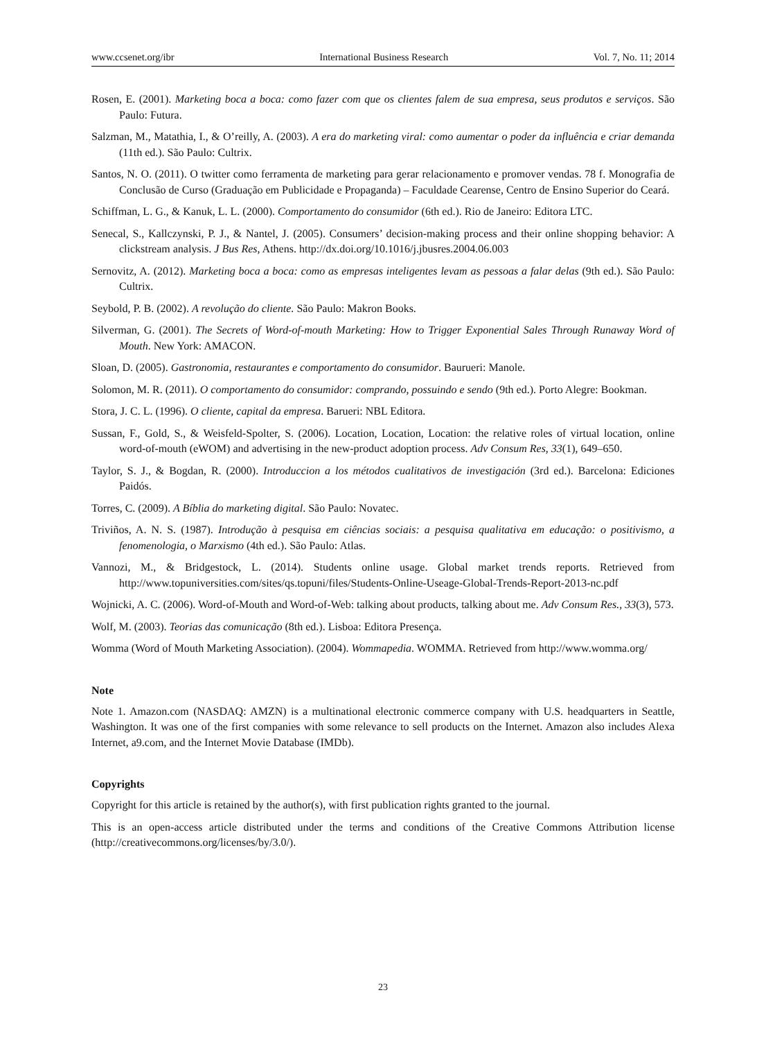www.ccsenet.org/ibr International Business Research Vol. 7, No. 11; 2014
Rosen, E. (2001). Marketing boca a boca: como fazer com que os clientes falem de sua empresa, seus produtos e serviços. São Paulo: Futura.
Salzman, M., Matathia, I., & O’reilly, A. (2003). A era do marketing viral: como aumentar o poder da influência e criar demanda (11th ed.). São Paulo: Cultrix.
Santos, N. O. (2011). O twitter como ferramenta de marketing para gerar relacionamento e promover vendas. 78 f. Monografia de Conclusão de Curso (Graduação em Publicidade e Propaganda) – Faculdade Cearense, Centro de Ensino Superior do Ceará.
Schiffman, L. G., & Kanuk, L. L. (2000). Comportamento do consumidor (6th ed.). Rio de Janeiro: Editora LTC.
Senecal, S., Kallczynski, P. J., & Nantel, J. (2005). Consumers’ decision-making process and their online shopping behavior: A clickstream analysis. J Bus Res, Athens. http://dx.doi.org/10.1016/j.jbusres.2004.06.003
Sernovitz, A. (2012). Marketing boca a boca: como as empresas inteligentes levam as pessoas a falar delas (9th ed.). São Paulo: Cultrix.
Seybold, P. B. (2002). A revolução do cliente. São Paulo: Makron Books.
Silverman, G. (2001). The Secrets of Word-of-mouth Marketing: How to Trigger Exponential Sales Through Runaway Word of Mouth. New York: AMACON.
Sloan, D. (2005). Gastronomia, restaurantes e comportamento do consumidor. Baurueri: Manole.
Solomon, M. R. (2011). O comportamento do consumidor: comprando, possuindo e sendo (9th ed.). Porto Alegre: Bookman.
Stora, J. C. L. (1996). O cliente, capital da empresa. Barueri: NBL Editora.
Sussan, F., Gold, S., & Weisfeld-Spolter, S. (2006). Location, Location, Location: the relative roles of virtual location, online word-of-mouth (eWOM) and advertising in the new-product adoption process. Adv Consum Res, 33(1), 649–650.
Taylor, S. J., & Bogdan, R. (2000). Introduccion a los métodos cualitativos de investigación (3rd ed.). Barcelona: Ediciones Paidós.
Torres, C. (2009). A Bíblia do marketing digital. São Paulo: Novatec.
Triviños, A. N. S. (1987). Introdução à pesquisa em ciências sociais: a pesquisa qualitativa em educação: o positivismo, a fenomenologia, o Marxismo (4th ed.). São Paulo: Atlas.
Vannozi, M., & Bridgestock, L. (2014). Students online usage. Global market trends reports. Retrieved from http://www.topuniversities.com/sites/qs.topuni/files/Students-Online-Useage-Global-Trends-Report-2013-nc.pdf
Wojnicki, A. C. (2006). Word-of-Mouth and Word-of-Web: talking about products, talking about me. Adv Consum Res., 33(3), 573.
Wolf, M. (2003). Teorias das comunicação (8th ed.). Lisboa: Editora Presença.
Womma (Word of Mouth Marketing Association). (2004). Wommapedia. WOMMA. Retrieved from http://www.womma.org/
Note
Note 1. Amazon.com (NASDAQ: AMZN) is a multinational electronic commerce company with U.S. headquarters in Seattle, Washington. It was one of the first companies with some relevance to sell products on the Internet. Amazon also includes Alexa Internet, a9.com, and the Internet Movie Database (IMDb).
Copyrights
Copyright for this article is retained by the author(s), with first publication rights granted to the journal.
This is an open-access article distributed under the terms and conditions of the Creative Commons Attribution license (http://creativecommons.org/licenses/by/3.0/).
23